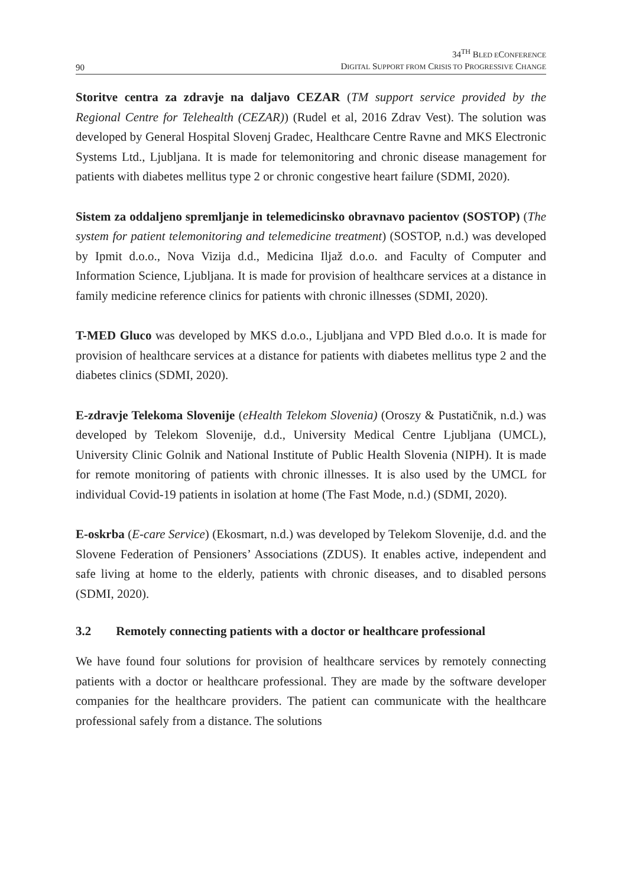90
34<sup>TH</sup> BLED ECONFERENCE
DIGITAL SUPPORT FROM CRISIS TO PROGRESSIVE CHANGE
Storitve centra za zdravje na daljavo CEZAR (TM support service provided by the Regional Centre for Telehealth (CEZAR)) (Rudel et al, 2016 Zdrav Vest). The solution was developed by General Hospital Slovenj Gradec, Healthcare Centre Ravne and MKS Electronic Systems Ltd., Ljubljana. It is made for telemonitoring and chronic disease management for patients with diabetes mellitus type 2 or chronic congestive heart failure (SDMI, 2020).
Sistem za oddaljeno spremljanje in telemedicinsko obravnavo pacientov (SOSTOP) (The system for patient telemonitoring and telemedicine treatment) (SOSTOP, n.d.) was developed by Ipmit d.o.o., Nova Vizija d.d., Medicina Iljaž d.o.o. and Faculty of Computer and Information Science, Ljubljana. It is made for provision of healthcare services at a distance in family medicine reference clinics for patients with chronic illnesses (SDMI, 2020).
T-MED Gluco was developed by MKS d.o.o., Ljubljana and VPD Bled d.o.o. It is made for provision of healthcare services at a distance for patients with diabetes mellitus type 2 and the diabetes clinics (SDMI, 2020).
E-zdravje Telekoma Slovenije (eHealth Telekom Slovenia) (Oroszy & Pustatičnik, n.d.) was developed by Telekom Slovenije, d.d., University Medical Centre Ljubljana (UMCL), University Clinic Golnik and National Institute of Public Health Slovenia (NIPH). It is made for remote monitoring of patients with chronic illnesses. It is also used by the UMCL for individual Covid-19 patients in isolation at home (The Fast Mode, n.d.) (SDMI, 2020).
E-oskrba (E-care Service) (Ekosmart, n.d.) was developed by Telekom Slovenije, d.d. and the Slovene Federation of Pensioners’ Associations (ZDUS). It enables active, independent and safe living at home to the elderly, patients with chronic diseases, and to disabled persons (SDMI, 2020).
3.2 Remotely connecting patients with a doctor or healthcare professional
We have found four solutions for provision of healthcare services by remotely connecting patients with a doctor or healthcare professional. They are made by the software developer companies for the healthcare providers. The patient can communicate with the healthcare professional safely from a distance. The solutions